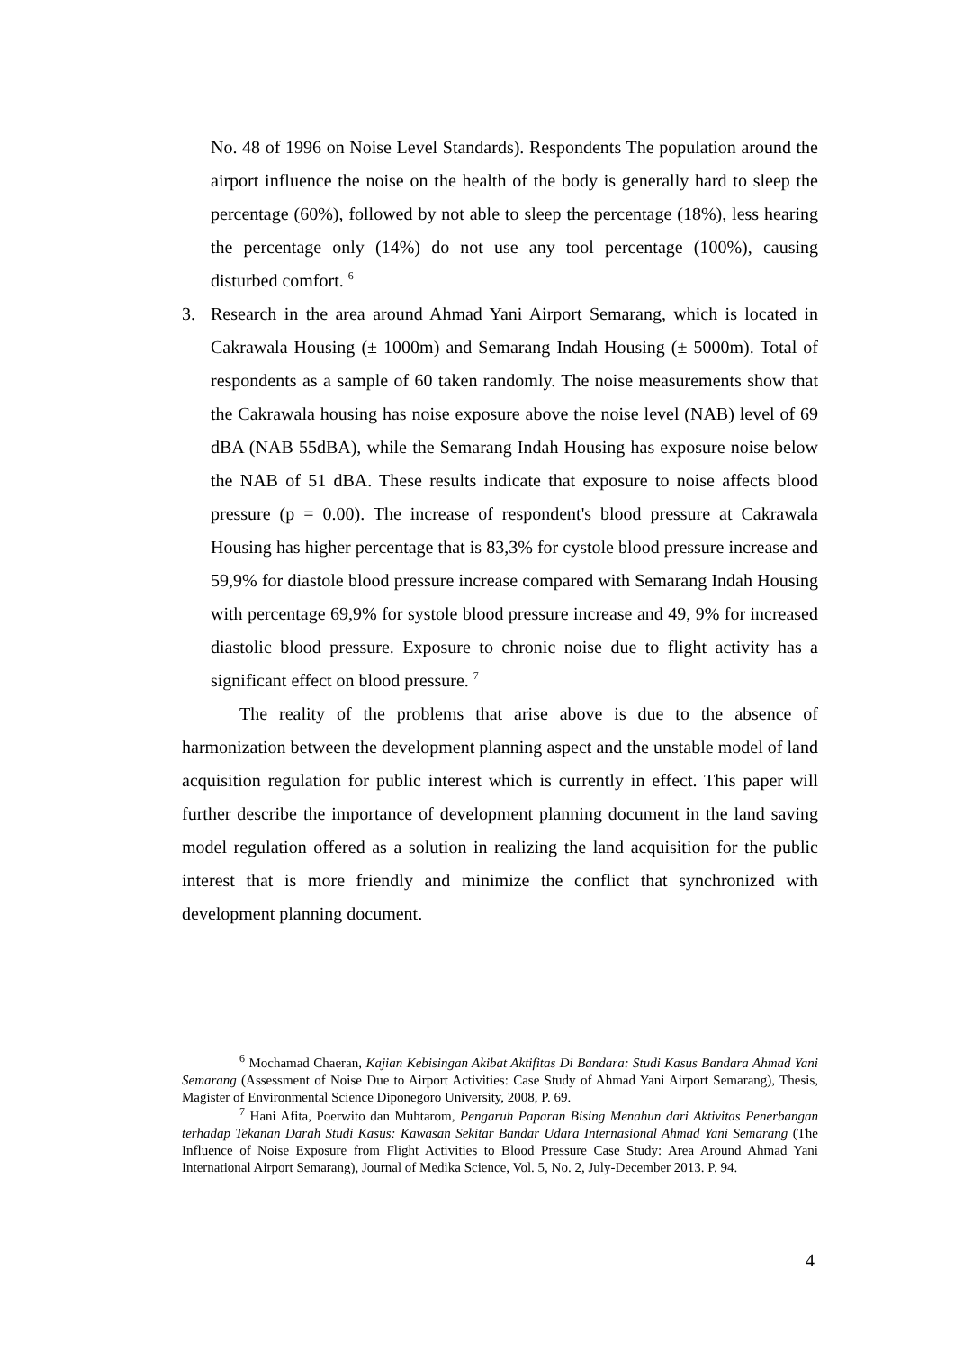No. 48 of 1996 on Noise Level Standards). Respondents The population around the airport influence the noise on the health of the body is generally hard to sleep the percentage (60%), followed by not able to sleep the percentage (18%), less hearing the percentage only (14%) do not use any tool percentage (100%), causing disturbed comfort. <sup>6</sup>
3. Research in the area around Ahmad Yani Airport Semarang, which is located in Cakrawala Housing (± 1000m) and Semarang Indah Housing (± 5000m). Total of respondents as a sample of 60 taken randomly. The noise measurements show that the Cakrawala housing has noise exposure above the noise level (NAB) level of 69 dBA (NAB 55dBA), while the Semarang Indah Housing has exposure noise below the NAB of 51 dBA. These results indicate that exposure to noise affects blood pressure (p = 0.00). The increase of respondent's blood pressure at Cakrawala Housing has higher percentage that is 83,3% for cystole blood pressure increase and 59,9% for diastole blood pressure increase compared with Semarang Indah Housing with percentage 69,9% for systole blood pressure increase and 49, 9% for increased diastolic blood pressure. Exposure to chronic noise due to flight activity has a significant effect on blood pressure. <sup>7</sup>
The reality of the problems that arise above is due to the absence of harmonization between the development planning aspect and the unstable model of land acquisition regulation for public interest which is currently in effect. This paper will further describe the importance of development planning document in the land saving model regulation offered as a solution in realizing the land acquisition for the public interest that is more friendly and minimize the conflict that synchronized with development planning document.
<sup>6</sup> Mochamad Chaeran, Kajian Kebisingan Akibat Aktifitas Di Bandara: Studi Kasus Bandara Ahmad Yani Semarang (Assessment of Noise Due to Airport Activities: Case Study of Ahmad Yani Airport Semarang), Thesis, Magister of Environmental Science Diponegoro University, 2008, P. 69.
<sup>7</sup> Hani Afita, Poerwito dan Muhtarom, Pengaruh Paparan Bising Menahun dari Aktivitas Penerbangan terhadap Tekanan Darah Studi Kasus: Kawasan Sekitar Bandar Udara Internasional Ahmad Yani Semarang (The Influence of Noise Exposure from Flight Activities to Blood Pressure Case Study: Area Around Ahmad Yani International Airport Semarang), Journal of Medika Science, Vol. 5, No. 2, July-December 2013. P. 94.
4